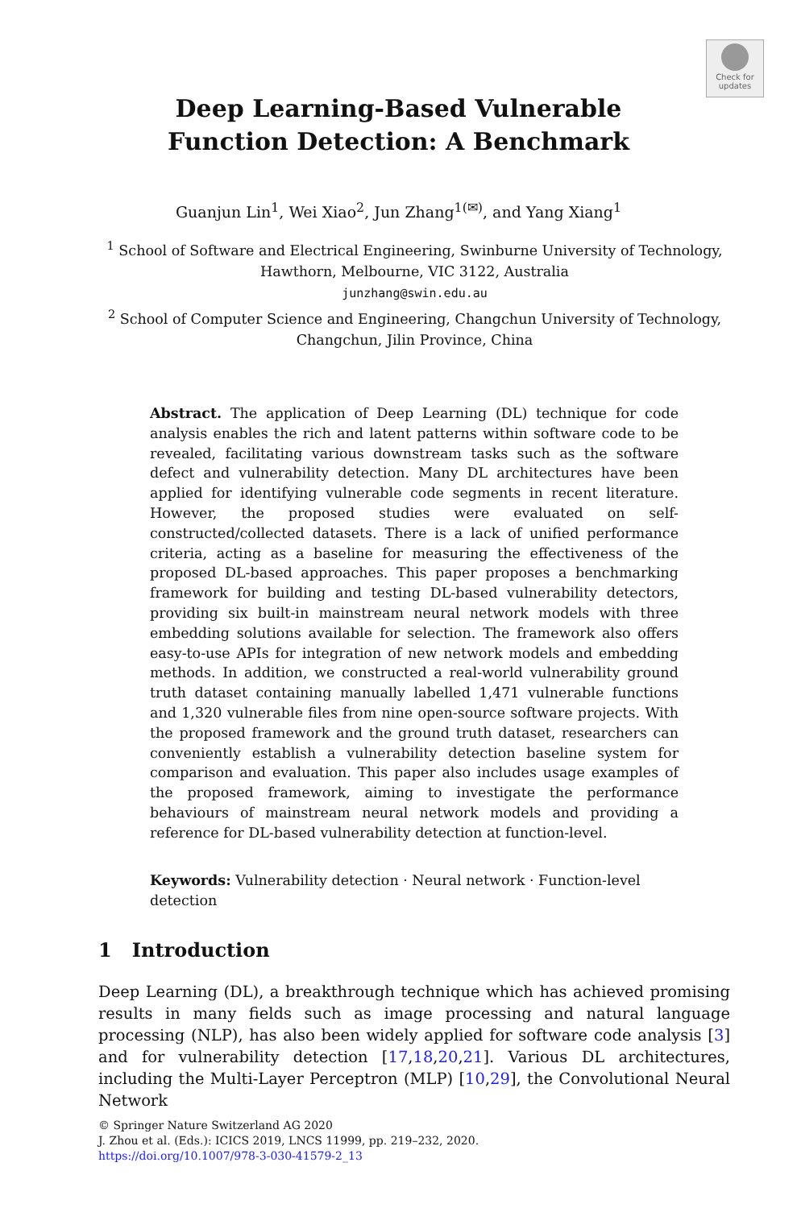Check for updates
Deep Learning-Based Vulnerable
Function Detection: A Benchmark
Guanjun Lin<sup>1</sup>, Wei Xiao<sup>2</sup>, Jun Zhang<sup>1(✉)</sup>, and Yang Xiang<sup>1</sup>
<sup>1</sup> School of Software and Electrical Engineering, Swinburne University of Technology, Hawthorn, Melbourne, VIC 3122, Australia
junzhang@swin.edu.au
<sup>2</sup> School of Computer Science and Engineering, Changchun University of Technology, Changchun, Jilin Province, China
Abstract. The application of Deep Learning (DL) technique for code analysis enables the rich and latent patterns within software code to be revealed, facilitating various downstream tasks such as the software defect and vulnerability detection. Many DL architectures have been applied for identifying vulnerable code segments in recent literature. However, the proposed studies were evaluated on self-constructed/collected datasets. There is a lack of unified performance criteria, acting as a baseline for measuring the effectiveness of the proposed DL-based approaches. This paper proposes a benchmarking framework for building and testing DL-based vulnerability detectors, providing six built-in mainstream neural network models with three embedding solutions available for selection. The framework also offers easy-to-use APIs for integration of new network models and embedding methods. In addition, we constructed a real-world vulnerability ground truth dataset containing manually labelled 1,471 vulnerable functions and 1,320 vulnerable files from nine open-source software projects. With the proposed framework and the ground truth dataset, researchers can conveniently establish a vulnerability detection baseline system for comparison and evaluation. This paper also includes usage examples of the proposed framework, aiming to investigate the performance behaviours of mainstream neural network models and providing a reference for DL-based vulnerability detection at function-level.
Keywords: Vulnerability detection · Neural network · Function-level detection
1 Introduction
Deep Learning (DL), a breakthrough technique which has achieved promising results in many fields such as image processing and natural language processing (NLP), has also been widely applied for software code analysis [3] and for vulnerability detection [17,18,20,21]. Various DL architectures, including the Multi-Layer Perceptron (MLP) [10,29], the Convolutional Neural Network
© Springer Nature Switzerland AG 2020
J. Zhou et al. (Eds.): ICICS 2019, LNCS 11999, pp. 219–232, 2020.
https://doi.org/10.1007/978-3-030-41579-2_13